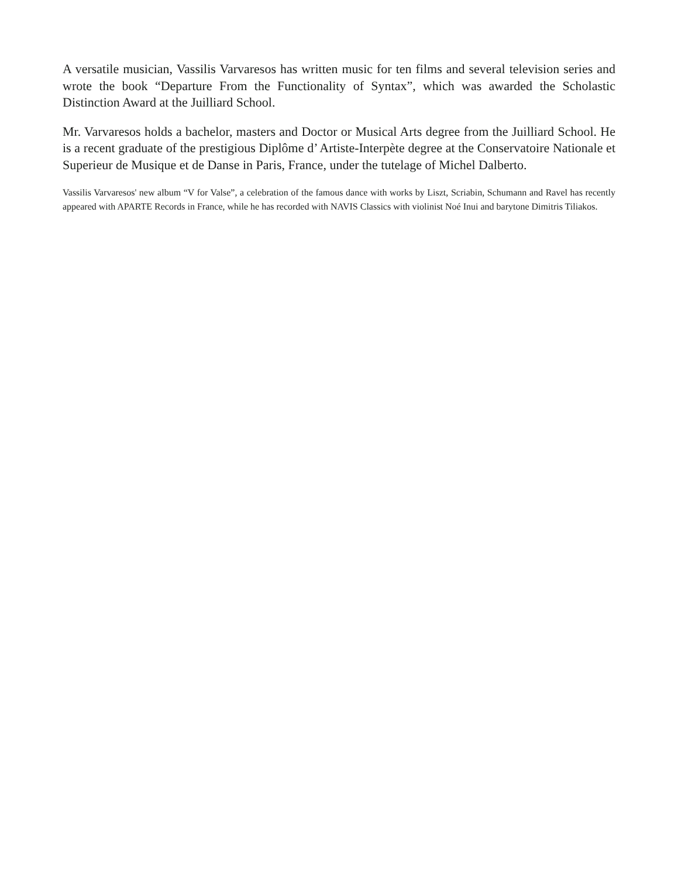A versatile musician, Vassilis Varvaresos has written music for ten films and several television series and wrote the book “Departure From the Functionality of Syntax”, which was awarded the Scholastic Distinction Award at the Juilliard School.
Mr. Varvaresos holds a bachelor, masters and Doctor or Musical Arts degree from the Juilliard School. He is a recent graduate of the prestigious Diplôme d’ Artiste-Interpète degree at the Conservatoire Nationale et Superieur de Musique et de Danse in Paris, France, under the tutelage of Michel Dalberto.
Vassilis Varvaresos' new album “V for Valse”, a celebration of the famous dance with works by Liszt, Scriabin, Schumann and Ravel has recently appeared with APARTE Records in France, while he has recorded with NAVIS Classics with violinist Noé Inui and barytone Dimitris Tiliakos.